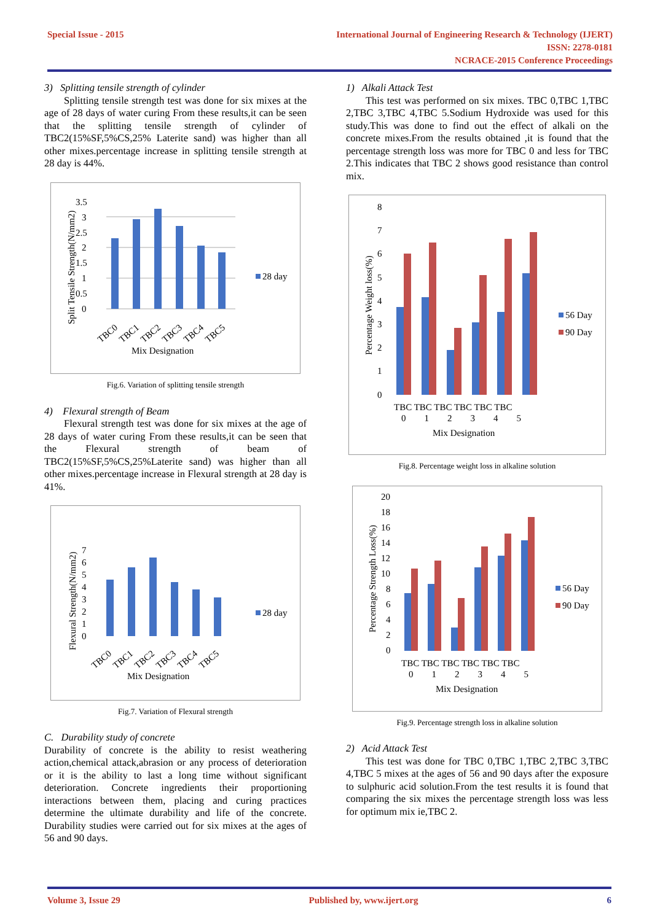Special Issue - 2015 International Journal of Engineering Research & Technology (IJERT)
ISSN: 2278-0181
NCRACE-2015 Conference Proceedings
3) Splitting tensile strength of cylinder
Splitting tensile strength test was done for six mixes at the age of 28 days of water curing From these results,it can be seen that the splitting tensile strength of cylinder of TBC2(15%SF,5%CS,25% Laterite sand) was higher than all other mixes.percentage increase in splitting tensile strength at 28 day is 44%.
3.5
3
2.5
2
1.5
1
0.5
0
28 day
Split Tensile Strength(N/mm2)
TBC0
TBC1
TBC2
TBC3
TBC4
TBC5
Mix Designation
Fig.6. Variation of splitting tensile strength
4) Flexural strength of Beam
Flexural strength test was done for six mixes at the age of 28 days of water curing From these results,it can be seen that the Flexural strength of beam of TBC2(15%SF,5%CS,25%Laterite sand) was higher than all other mixes.percentage increase in Flexural strength at 28 day is 41%.
7
6
5
4
3
2
1
0
28 day
Flexural Strength(N/mm2)
TBC0
TBC1
TBC2
TBC3
TBC4
TBC5
Mix Designation
Fig.7. Variation of Flexural strength
C. Durability study of concrete
Durability of concrete is the ability to resist weathering action,chemical attack,abrasion or any process of deterioration or it is the ability to last a long time without significant deterioration. Concrete ingredients their proportioning interactions between them, placing and curing practices determine the ultimate durability and life of the concrete. Durability studies were carried out for six mixes at the ages of 56 and 90 days.
1) Alkali Attack Test
This test was performed on six mixes. TBC 0,TBC 1,TBC 2,TBC 3,TBC 4,TBC 5.Sodium Hydroxide was used for this study.This was done to find out the effect of alkali on the concrete mixes.From the results obtained ,it is found that the percentage strength loss was more for TBC 0 and less for TBC 2.This indicates that TBC 2 shows good resistance than control mix.
8
7
6
5
4
3
2
1
0
56 Day
90 Day
Percentage Weight loss(%)
TBC TBC TBC TBC TBC TBC
0 1 2 3 4 5
Mix Designation
Fig.8. Percentage weight loss in alkaline solution
20
18
16
14
12
10
8
6
4
2
0
56 Day
90 Day
Percentage Strength Loss(%)
TBC TBC TBC TBC TBC TBC
0 1 2 3 4 5
Mix Designation
Fig.9. Percentage strength loss in alkaline solution
2) Acid Attack Test
This test was done for TBC 0,TBC 1,TBC 2,TBC 3,TBC 4,TBC 5 mixes at the ages of 56 and 90 days after the exposure to sulphuric acid solution.From the test results it is found that comparing the six mixes the percentage strength loss was less for optimum mix ie,TBC 2.
Volume 3, Issue 29 Published by, www.ijert.org 6